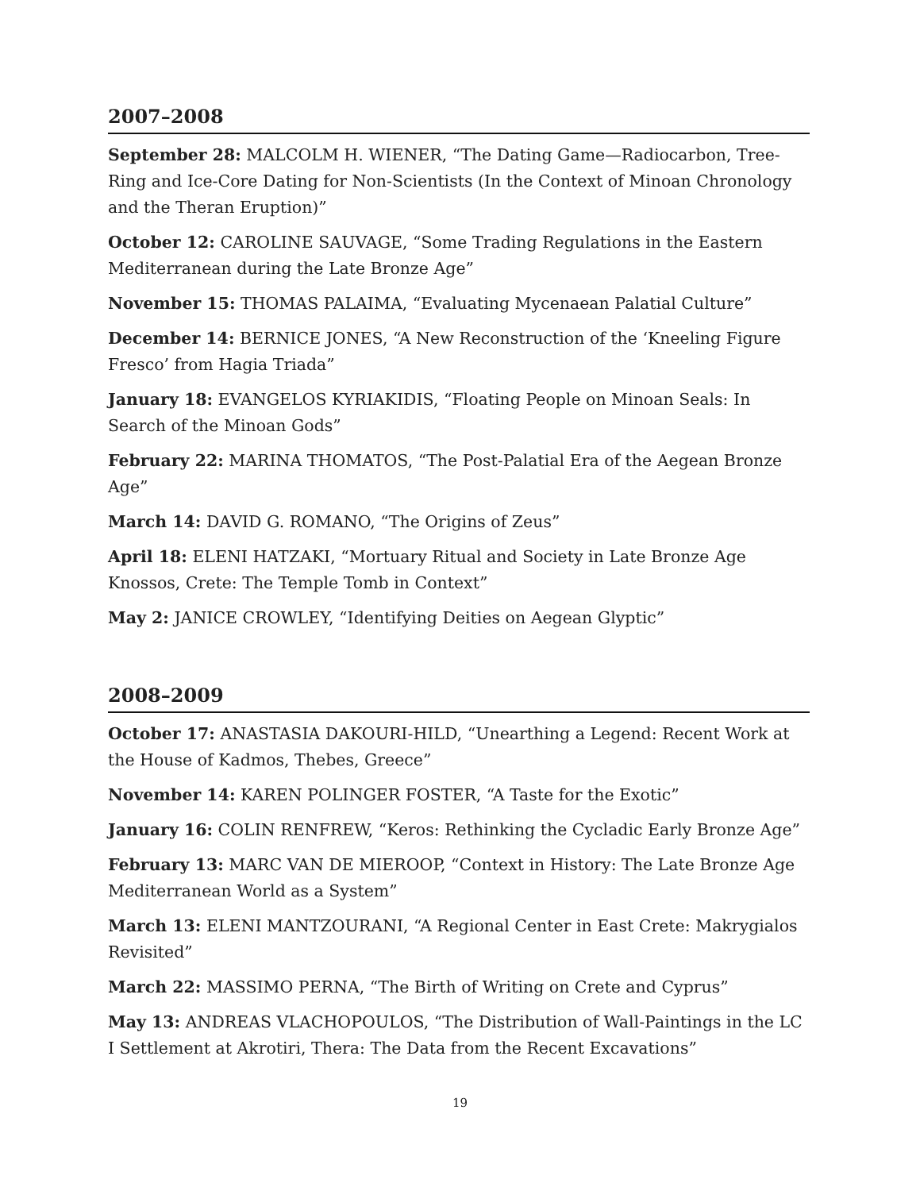2007–2008
September 28: MALCOLM H. WIENER, “The Dating Game—Radiocarbon, Tree-Ring and Ice-Core Dating for Non-Scientists (In the Context of Minoan Chronology and the Theran Eruption)”
October 12: CAROLINE SAUVAGE, “Some Trading Regulations in the Eastern Mediterranean during the Late Bronze Age”
November 15: THOMAS PALAIMA, “Evaluating Mycenaean Palatial Culture”
December 14: BERNICE JONES, “A New Reconstruction of the ‘Kneeling Figure Fresco’ from Hagia Triada”
January 18: EVANGELOS KYRIAKIDIS, “Floating People on Minoan Seals: In Search of the Minoan Gods”
February 22: MARINA THOMATOS, “The Post-Palatial Era of the Aegean Bronze Age”
March 14: DAVID G. ROMANO, “The Origins of Zeus”
April 18: ELENI HATZAKI, “Mortuary Ritual and Society in Late Bronze Age Knossos, Crete: The Temple Tomb in Context”
May 2: JANICE CROWLEY, “Identifying Deities on Aegean Glyptic”
2008–2009
October 17: ANASTASIA DAKOURI-HILD, “Unearthing a Legend: Recent Work at the House of Kadmos, Thebes, Greece”
November 14: KAREN POLINGER FOSTER, “A Taste for the Exotic”
January 16: COLIN RENFREW, “Keros: Rethinking the Cycladic Early Bronze Age”
February 13: MARC VAN DE MIEROOP, “Context in History: The Late Bronze Age Mediterranean World as a System”
March 13: ELENI MANTZOURANI, “A Regional Center in East Crete: Makrygialos Revisited”
March 22: MASSIMO PERNA, “The Birth of Writing on Crete and Cyprus”
May 13: ANDREAS VLACHOPOULOS, “The Distribution of Wall-Paintings in the LC I Settlement at Akrotiri, Thera: The Data from the Recent Excavations”
19